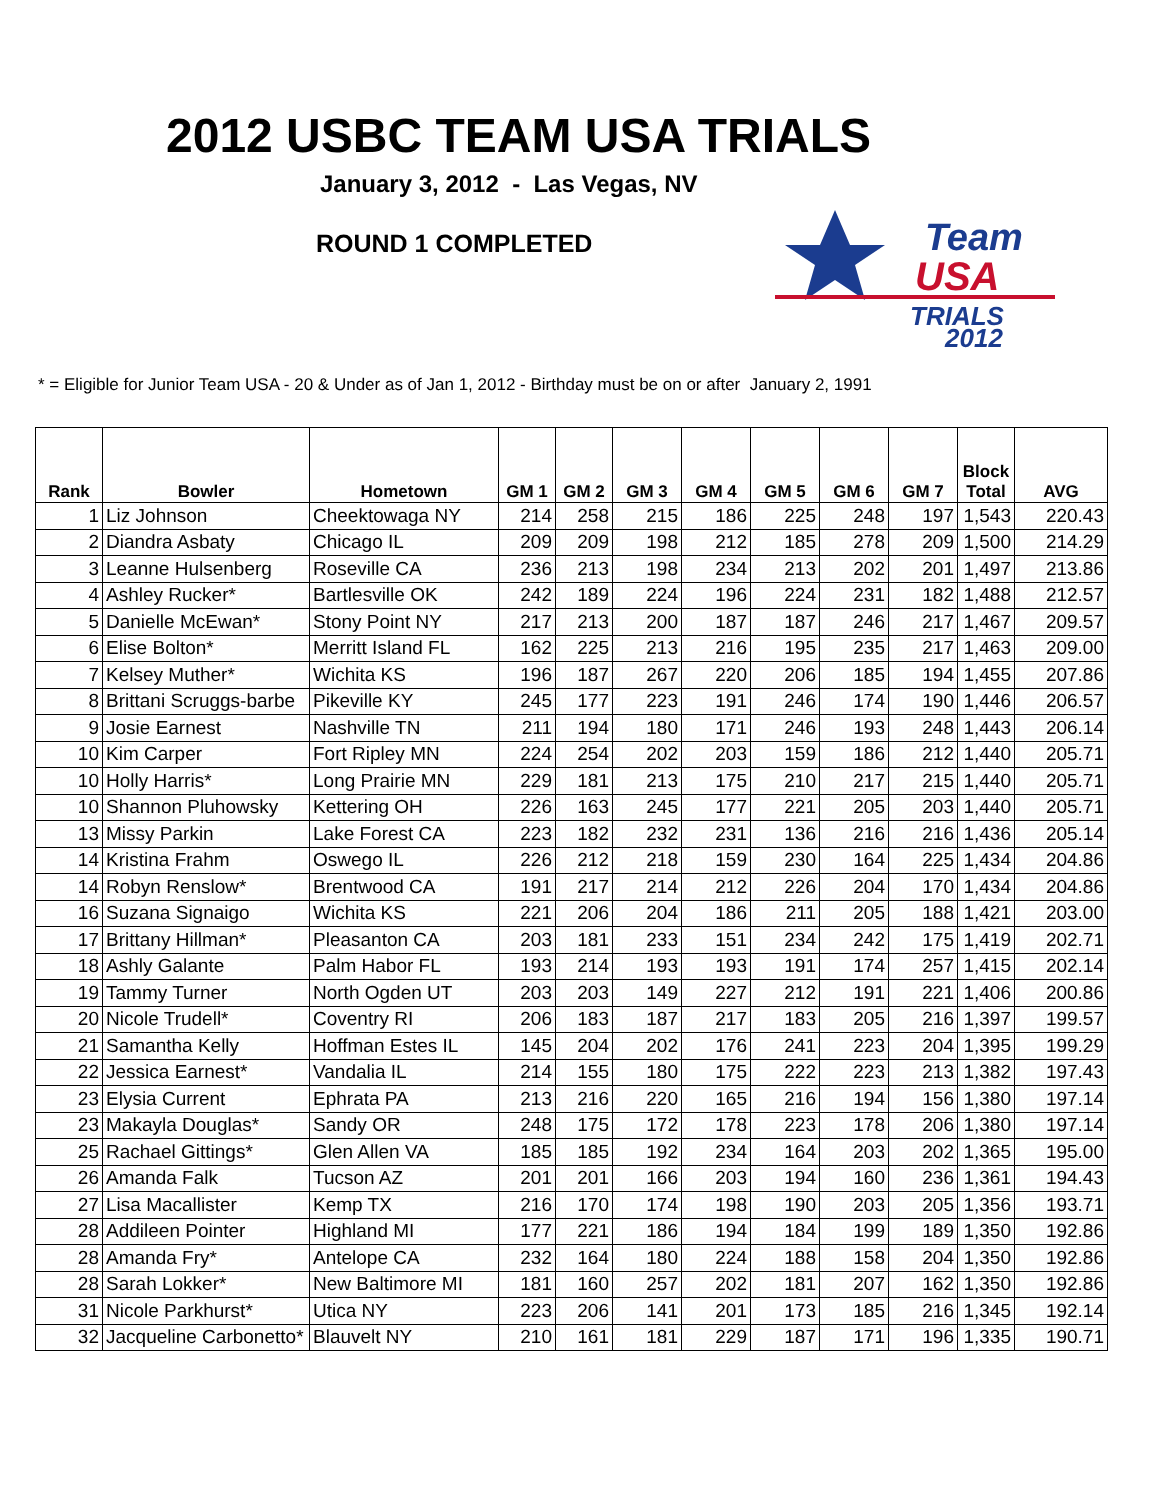2012 USBC TEAM USA TRIALS
January 3, 2012 - Las Vegas, NV
ROUND 1 COMPLETED
Team
USA
TRIALS
2012
* = Eligible for Junior Team USA - 20 & Under as of Jan 1, 2012 - Birthday must be on or after January 2, 1991
| Rank | Bowler | Hometown | GM 1 | GM 2 | GM 3 | GM 4 | GM 5 | GM 6 | GM 7 | Block Total | AVG |
| --- | --- | --- | --- | --- | --- | --- | --- | --- | --- | --- | --- |
| 1 | Liz Johnson | Cheektowaga NY | 214 | 258 | 215 | 186 | 225 | 248 | 197 | 1,543 | 220.43 |
| 2 | Diandra Asbaty | Chicago IL | 209 | 209 | 198 | 212 | 185 | 278 | 209 | 1,500 | 214.29 |
| 3 | Leanne Hulsenberg | Roseville CA | 236 | 213 | 198 | 234 | 213 | 202 | 201 | 1,497 | 213.86 |
| 4 | Ashley Rucker* | Bartlesville OK | 242 | 189 | 224 | 196 | 224 | 231 | 182 | 1,488 | 212.57 |
| 5 | Danielle McEwan* | Stony Point NY | 217 | 213 | 200 | 187 | 187 | 246 | 217 | 1,467 | 209.57 |
| 6 | Elise Bolton* | Merritt Island FL | 162 | 225 | 213 | 216 | 195 | 235 | 217 | 1,463 | 209.00 |
| 7 | Kelsey Muther* | Wichita KS | 196 | 187 | 267 | 220 | 206 | 185 | 194 | 1,455 | 207.86 |
| 8 | Brittani Scruggs-barbe | Pikeville KY | 245 | 177 | 223 | 191 | 246 | 174 | 190 | 1,446 | 206.57 |
| 9 | Josie Earnest | Nashville TN | 211 | 194 | 180 | 171 | 246 | 193 | 248 | 1,443 | 206.14 |
| 10 | Kim Carper | Fort Ripley MN | 224 | 254 | 202 | 203 | 159 | 186 | 212 | 1,440 | 205.71 |
| 10 | Holly Harris* | Long Prairie MN | 229 | 181 | 213 | 175 | 210 | 217 | 215 | 1,440 | 205.71 |
| 10 | Shannon Pluhowsky | Kettering OH | 226 | 163 | 245 | 177 | 221 | 205 | 203 | 1,440 | 205.71 |
| 13 | Missy Parkin | Lake Forest CA | 223 | 182 | 232 | 231 | 136 | 216 | 216 | 1,436 | 205.14 |
| 14 | Kristina Frahm | Oswego IL | 226 | 212 | 218 | 159 | 230 | 164 | 225 | 1,434 | 204.86 |
| 14 | Robyn Renslow* | Brentwood CA | 191 | 217 | 214 | 212 | 226 | 204 | 170 | 1,434 | 204.86 |
| 16 | Suzana Signaigo | Wichita KS | 221 | 206 | 204 | 186 | 211 | 205 | 188 | 1,421 | 203.00 |
| 17 | Brittany Hillman* | Pleasanton CA | 203 | 181 | 233 | 151 | 234 | 242 | 175 | 1,419 | 202.71 |
| 18 | Ashly Galante | Palm Habor FL | 193 | 214 | 193 | 193 | 191 | 174 | 257 | 1,415 | 202.14 |
| 19 | Tammy Turner | North Ogden UT | 203 | 203 | 149 | 227 | 212 | 191 | 221 | 1,406 | 200.86 |
| 20 | Nicole Trudell* | Coventry RI | 206 | 183 | 187 | 217 | 183 | 205 | 216 | 1,397 | 199.57 |
| 21 | Samantha Kelly | Hoffman Estes IL | 145 | 204 | 202 | 176 | 241 | 223 | 204 | 1,395 | 199.29 |
| 22 | Jessica Earnest* | Vandalia IL | 214 | 155 | 180 | 175 | 222 | 223 | 213 | 1,382 | 197.43 |
| 23 | Elysia Current | Ephrata PA | 213 | 216 | 220 | 165 | 216 | 194 | 156 | 1,380 | 197.14 |
| 23 | Makayla Douglas* | Sandy OR | 248 | 175 | 172 | 178 | 223 | 178 | 206 | 1,380 | 197.14 |
| 25 | Rachael Gittings* | Glen Allen VA | 185 | 185 | 192 | 234 | 164 | 203 | 202 | 1,365 | 195.00 |
| 26 | Amanda Falk | Tucson AZ | 201 | 201 | 166 | 203 | 194 | 160 | 236 | 1,361 | 194.43 |
| 27 | Lisa Macallister | Kemp TX | 216 | 170 | 174 | 198 | 190 | 203 | 205 | 1,356 | 193.71 |
| 28 | Addileen Pointer | Highland MI | 177 | 221 | 186 | 194 | 184 | 199 | 189 | 1,350 | 192.86 |
| 28 | Amanda Fry* | Antelope CA | 232 | 164 | 180 | 224 | 188 | 158 | 204 | 1,350 | 192.86 |
| 28 | Sarah Lokker* | New Baltimore MI | 181 | 160 | 257 | 202 | 181 | 207 | 162 | 1,350 | 192.86 |
| 31 | Nicole Parkhurst* | Utica NY | 223 | 206 | 141 | 201 | 173 | 185 | 216 | 1,345 | 192.14 |
| 32 | Jacqueline Carbonetto* | Blauvelt NY | 210 | 161 | 181 | 229 | 187 | 171 | 196 | 1,335 | 190.71 |